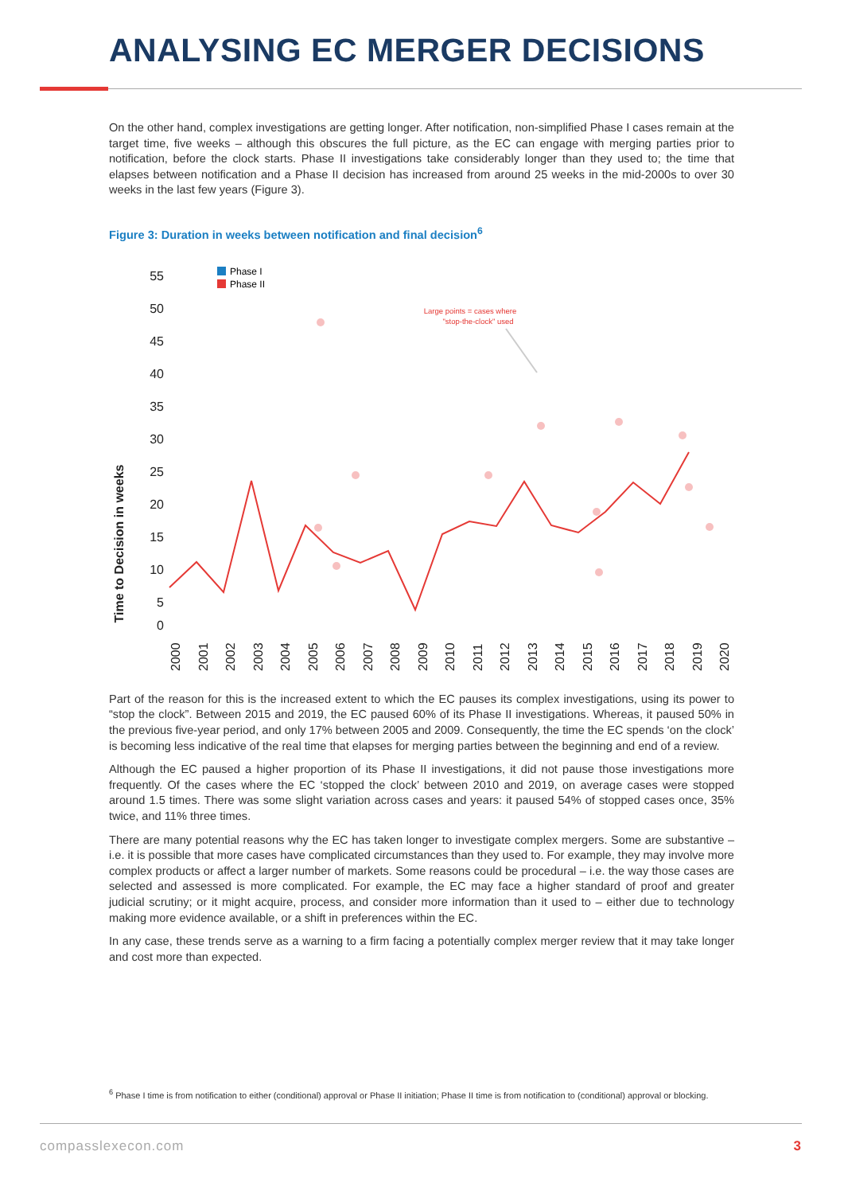ANALYSING EC MERGER DECISIONS
On the other hand, complex investigations are getting longer. After notification, non-simplified Phase I cases remain at the target time, five weeks – although this obscures the full picture, as the EC can engage with merging parties prior to notification, before the clock starts. Phase II investigations take considerably longer than they used to; the time that elapses between notification and a Phase II decision has increased from around 25 weeks in the mid-2000s to over 30 weeks in the last few years (Figure 3).
Figure 3: Duration in weeks between notification and final decision<sup>6</sup>
Time to Decision in weeks
55
50
45
40
35
30
25
20
15
10
5
0
Phase I
Phase II
Large points = cases where
"stop-the-clock" used
2000
2001
2002
2003
2004
2005
2006
2007
2008
2009
2010
2011
2012
2013
2014
2015
2016
2017
2018
2019
2020
Part of the reason for this is the increased extent to which the EC pauses its complex investigations, using its power to “stop the clock”. Between 2015 and 2019, the EC paused 60% of its Phase II investigations. Whereas, it paused 50% in the previous five-year period, and only 17% between 2005 and 2009. Consequently, the time the EC spends ‘on the clock’ is becoming less indicative of the real time that elapses for merging parties between the beginning and end of a review.
Although the EC paused a higher proportion of its Phase II investigations, it did not pause those investigations more frequently. Of the cases where the EC ‘stopped the clock’ between 2010 and 2019, on average cases were stopped around 1.5 times. There was some slight variation across cases and years: it paused 54% of stopped cases once, 35% twice, and 11% three times.
There are many potential reasons why the EC has taken longer to investigate complex mergers. Some are substantive – i.e. it is possible that more cases have complicated circumstances than they used to. For example, they may involve more complex products or affect a larger number of markets. Some reasons could be procedural – i.e. the way those cases are selected and assessed is more complicated. For example, the EC may face a higher standard of proof and greater judicial scrutiny; or it might acquire, process, and consider more information than it used to – either due to technology making more evidence available, or a shift in preferences within the EC.
In any case, these trends serve as a warning to a firm facing a potentially complex merger review that it may take longer and cost more than expected.
<sup>6</sup> Phase I time is from notification to either (conditional) approval or Phase II initiation; Phase II time is from notification to (conditional) approval or blocking.
compasslexecon.com 3